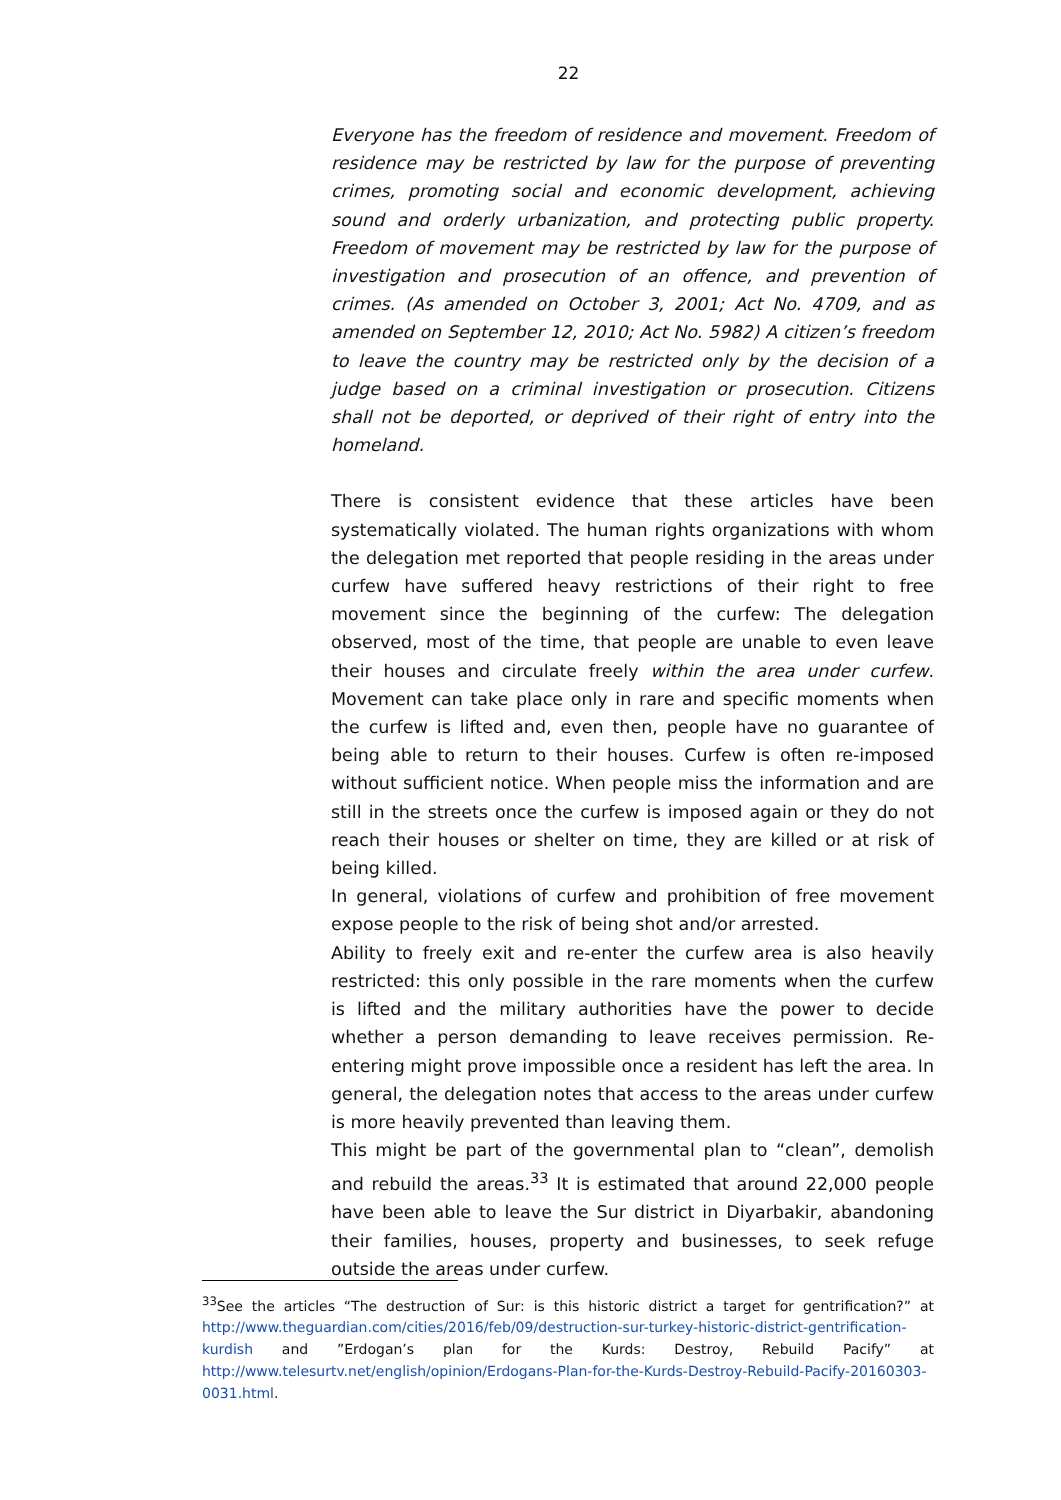22
Everyone has the freedom of residence and movement. Freedom of residence may be restricted by law for the purpose of preventing crimes, promoting social and economic development, achieving sound and orderly urbanization, and protecting public property. Freedom of movement may be restricted by law for the purpose of investigation and prosecution of an offence, and prevention of crimes. (As amended on October 3, 2001; Act No. 4709, and as amended on September 12, 2010; Act No. 5982) A citizen’s freedom to leave the country may be restricted only by the decision of a judge based on a criminal investigation or prosecution. Citizens shall not be deported, or deprived of their right of entry into the homeland.
There is consistent evidence that these articles have been systematically violated. The human rights organizations with whom the delegation met reported that people residing in the areas under curfew have suffered heavy restrictions of their right to free movement since the beginning of the curfew: The delegation observed, most of the time, that people are unable to even leave their houses and circulate freely within the area under curfew. Movement can take place only in rare and specific moments when the curfew is lifted and, even then, people have no guarantee of being able to return to their houses. Curfew is often re-imposed without sufficient notice. When people miss the information and are still in the streets once the curfew is imposed again or they do not reach their houses or shelter on time, they are killed or at risk of being killed.
In general, violations of curfew and prohibition of free movement expose people to the risk of being shot and/or arrested.
Ability to freely exit and re-enter the curfew area is also heavily restricted: this only possible in the rare moments when the curfew is lifted and the military authorities have the power to decide whether a person demanding to leave receives permission. Re-entering might prove impossible once a resident has left the area. In general, the delegation notes that access to the areas under curfew is more heavily prevented than leaving them.
This might be part of the governmental plan to “clean”, demolish and rebuild the areas.<sup>33</sup> It is estimated that around 22,000 people have been able to leave the Sur district in Diyarbakir, abandoning their families, houses, property and businesses, to seek refuge outside the areas under curfew.
<sup>33</sup> See the articles “The destruction of Sur: is this historic district a target for gentrification?” at http://www.theguardian.com/cities/2016/feb/09/destruction-sur-turkey-historic-district-gentrification-kurdish and ”Erdogan’s plan for the Kurds: Destroy, Rebuild Pacify” at http://www.telesurtv.net/english/opinion/Erdogans-Plan-for-the-Kurds-Destroy-Rebuild-Pacify-20160303-0031.html.